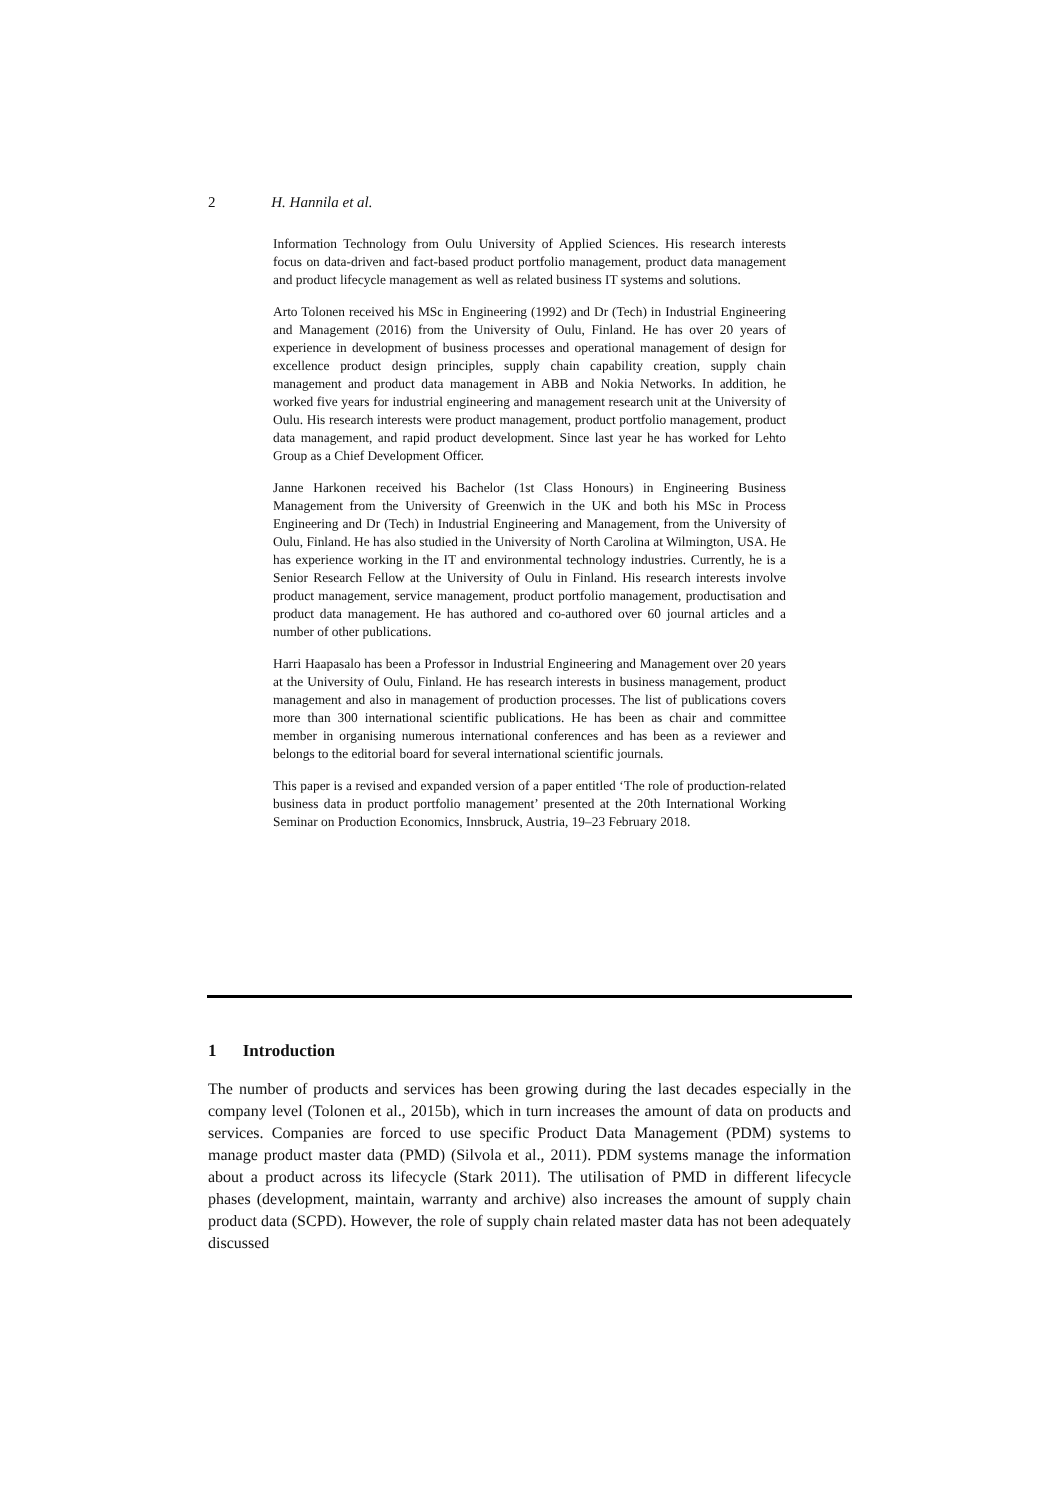2 H. Hannila et al.
Information Technology from Oulu University of Applied Sciences. His research interests focus on data-driven and fact-based product portfolio management, product data management and product lifecycle management as well as related business IT systems and solutions.
Arto Tolonen received his MSc in Engineering (1992) and Dr (Tech) in Industrial Engineering and Management (2016) from the University of Oulu, Finland. He has over 20 years of experience in development of business processes and operational management of design for excellence product design principles, supply chain capability creation, supply chain management and product data management in ABB and Nokia Networks. In addition, he worked five years for industrial engineering and management research unit at the University of Oulu. His research interests were product management, product portfolio management, product data management, and rapid product development. Since last year he has worked for Lehto Group as a Chief Development Officer.
Janne Harkonen received his Bachelor (1st Class Honours) in Engineering Business Management from the University of Greenwich in the UK and both his MSc in Process Engineering and Dr (Tech) in Industrial Engineering and Management, from the University of Oulu, Finland. He has also studied in the University of North Carolina at Wilmington, USA. He has experience working in the IT and environmental technology industries. Currently, he is a Senior Research Fellow at the University of Oulu in Finland. His research interests involve product management, service management, product portfolio management, productisation and product data management. He has authored and co-authored over 60 journal articles and a number of other publications.
Harri Haapasalo has been a Professor in Industrial Engineering and Management over 20 years at the University of Oulu, Finland. He has research interests in business management, product management and also in management of production processes. The list of publications covers more than 300 international scientific publications. He has been as chair and committee member in organising numerous international conferences and has been as a reviewer and belongs to the editorial board for several international scientific journals.
This paper is a revised and expanded version of a paper entitled ‘The role of production-related business data in product portfolio management’ presented at the 20th International Working Seminar on Production Economics, Innsbruck, Austria, 19–23 February 2018.
1 Introduction
The number of products and services has been growing during the last decades especially in the company level (Tolonen et al., 2015b), which in turn increases the amount of data on products and services. Companies are forced to use specific Product Data Management (PDM) systems to manage product master data (PMD) (Silvola et al., 2011). PDM systems manage the information about a product across its lifecycle (Stark 2011). The utilisation of PMD in different lifecycle phases (development, maintain, warranty and archive) also increases the amount of supply chain product data (SCPD). However, the role of supply chain related master data has not been adequately discussed